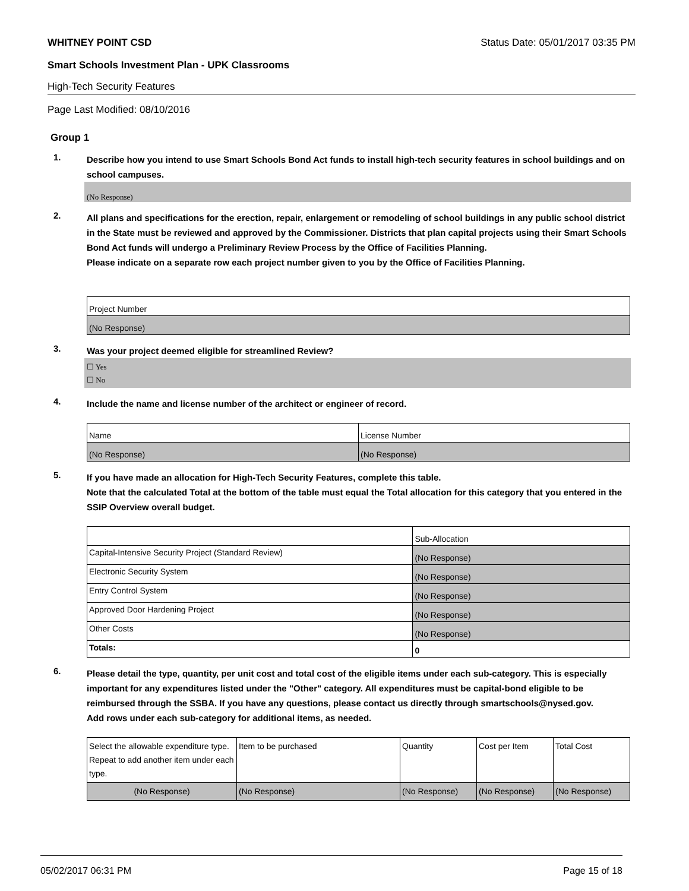WHITNEY POINT CSD Status Date: 05/01/2017 03:35 PM
Smart Schools Investment Plan - UPK Classrooms
High-Tech Security Features
Page Last Modified: 08/10/2016
Group 1
1.
Describe how you intend to use Smart Schools Bond Act funds to install high-tech security features in school buildings and on school campuses.
(No Response)
2.
All plans and specifications for the erection, repair, enlargement or remodeling of school buildings in any public school district in the State must be reviewed and approved by the Commissioner. Districts that plan capital projects using their Smart Schools Bond Act funds will undergo a Preliminary Review Process by the Office of Facilities Planning.
Please indicate on a separate row each project number given to you by the Office of Facilities Planning.
| Project Number |
| --- |
| (No Response) |
3.
Was your project deemed eligible for streamlined Review?
☐ Yes
☐ No
4.
Include the name and license number of the architect or engineer of record.
| Name | License Number |
| --- | --- |
| (No Response) | (No Response) |
5.
If you have made an allocation for High-Tech Security Features, complete this table.
Note that the calculated Total at the bottom of the table must equal the Total allocation for this category that you entered in the SSIP Overview overall budget.
| | Sub-Allocation |
| --- | --- |
| Capital-Intensive Security Project (Standard Review) | (No Response) |
| Electronic Security System | (No Response) |
| Entry Control System | (No Response) |
| Approved Door Hardening Project | (No Response) |
| Other Costs | (No Response) |
| Totals: | 0 |
6.
Please detail the type, quantity, per unit cost and total cost of the eligible items under each sub-category. This is especially important for any expenditures listed under the "Other" category. All expenditures must be capital-bond eligible to be reimbursed through the SSBA. If you have any questions, please contact us directly through smartschools@nysed.gov.
Add rows under each sub-category for additional items, as needed.
| Select the allowable expenditure type. Repeat to add another item under each type. | Item to be purchased | Quantity | Cost per Item | Total Cost |
| --- | --- | --- | --- | --- |
| (No Response) | (No Response) | (No Response) | (No Response) | (No Response) |
05/02/2017 06:31 PM Page 15 of 18